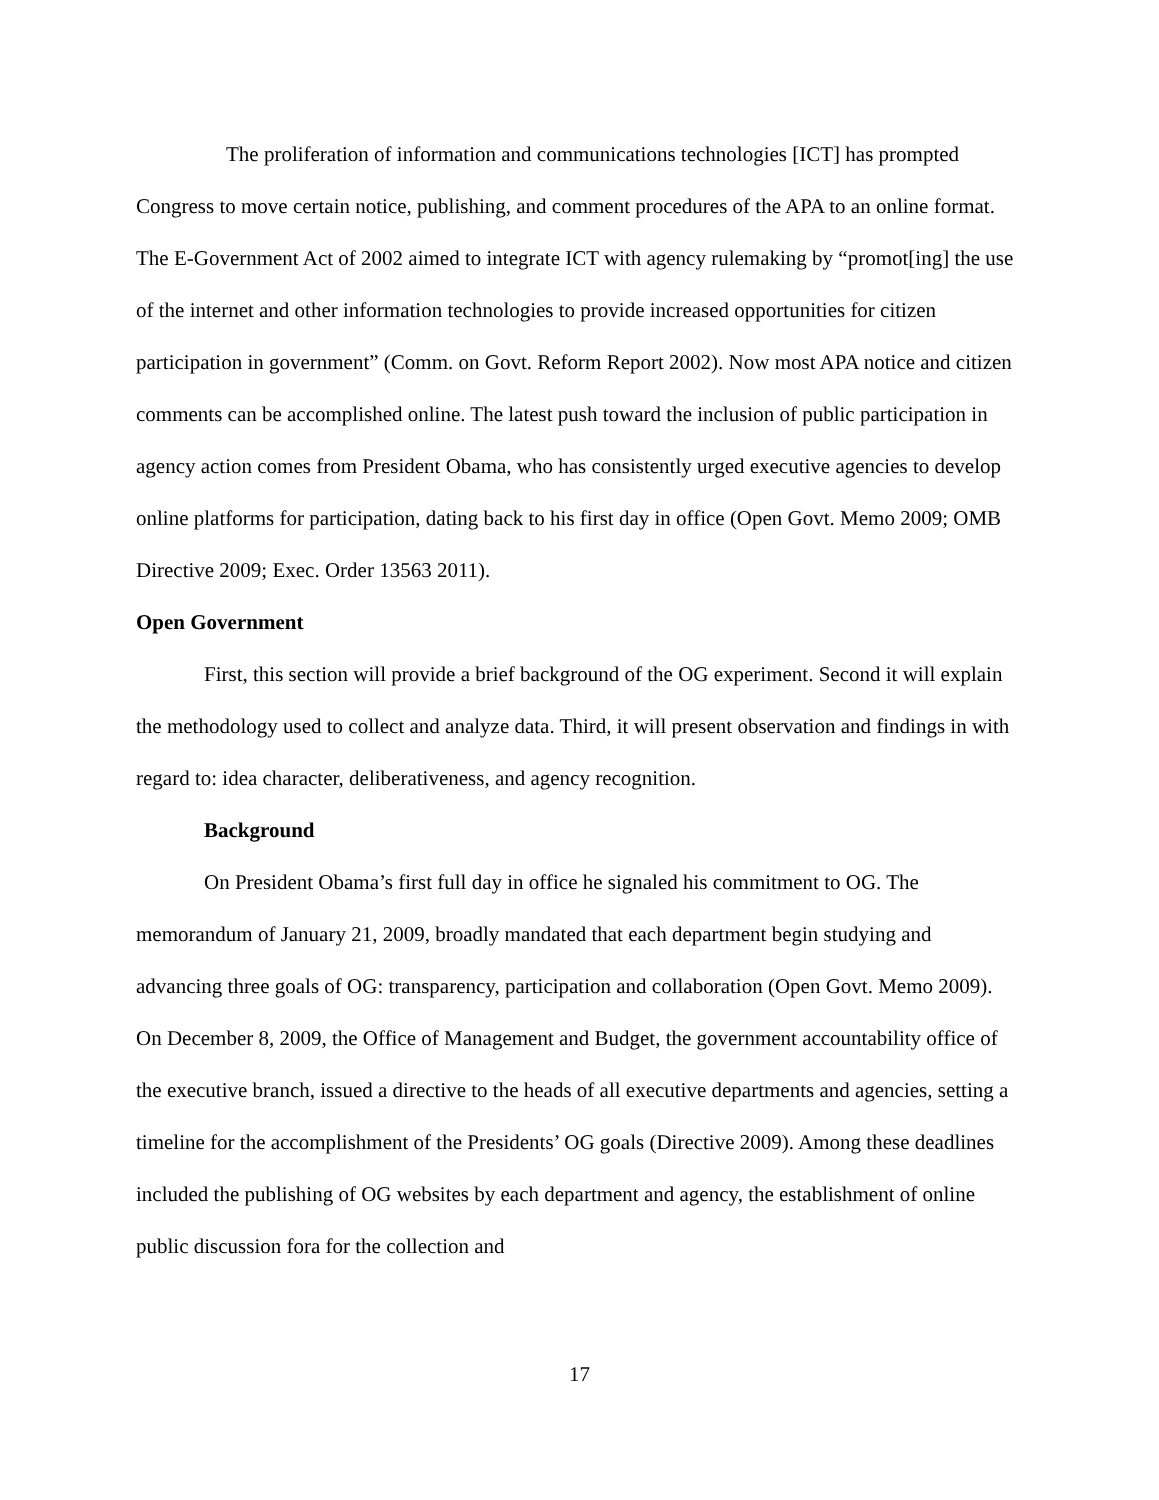The proliferation of information and communications technologies [ICT] has prompted Congress to move certain notice, publishing, and comment procedures of the APA to an online format. The E-Government Act of 2002 aimed to integrate ICT with agency rulemaking by “promot[ing] the use of the internet and other information technologies to provide increased opportunities for citizen participation in government” (Comm. on Govt. Reform Report 2002). Now most APA notice and citizen comments can be accomplished online. The latest push toward the inclusion of public participation in agency action comes from President Obama, who has consistently urged executive agencies to develop online platforms for participation, dating back to his first day in office (Open Govt. Memo 2009; OMB Directive 2009; Exec. Order 13563 2011).
Open Government
First, this section will provide a brief background of the OG experiment. Second it will explain the methodology used to collect and analyze data. Third, it will present observation and findings in with regard to: idea character, deliberativeness, and agency recognition.
Background
On President Obama’s first full day in office he signaled his commitment to OG. The memorandum of January 21, 2009, broadly mandated that each department begin studying and advancing three goals of OG: transparency, participation and collaboration (Open Govt. Memo 2009). On December 8, 2009, the Office of Management and Budget, the government accountability office of the executive branch, issued a directive to the heads of all executive departments and agencies, setting a timeline for the accomplishment of the Presidents’ OG goals (Directive 2009). Among these deadlines included the publishing of OG websites by each department and agency, the establishment of online public discussion fora for the collection and
17